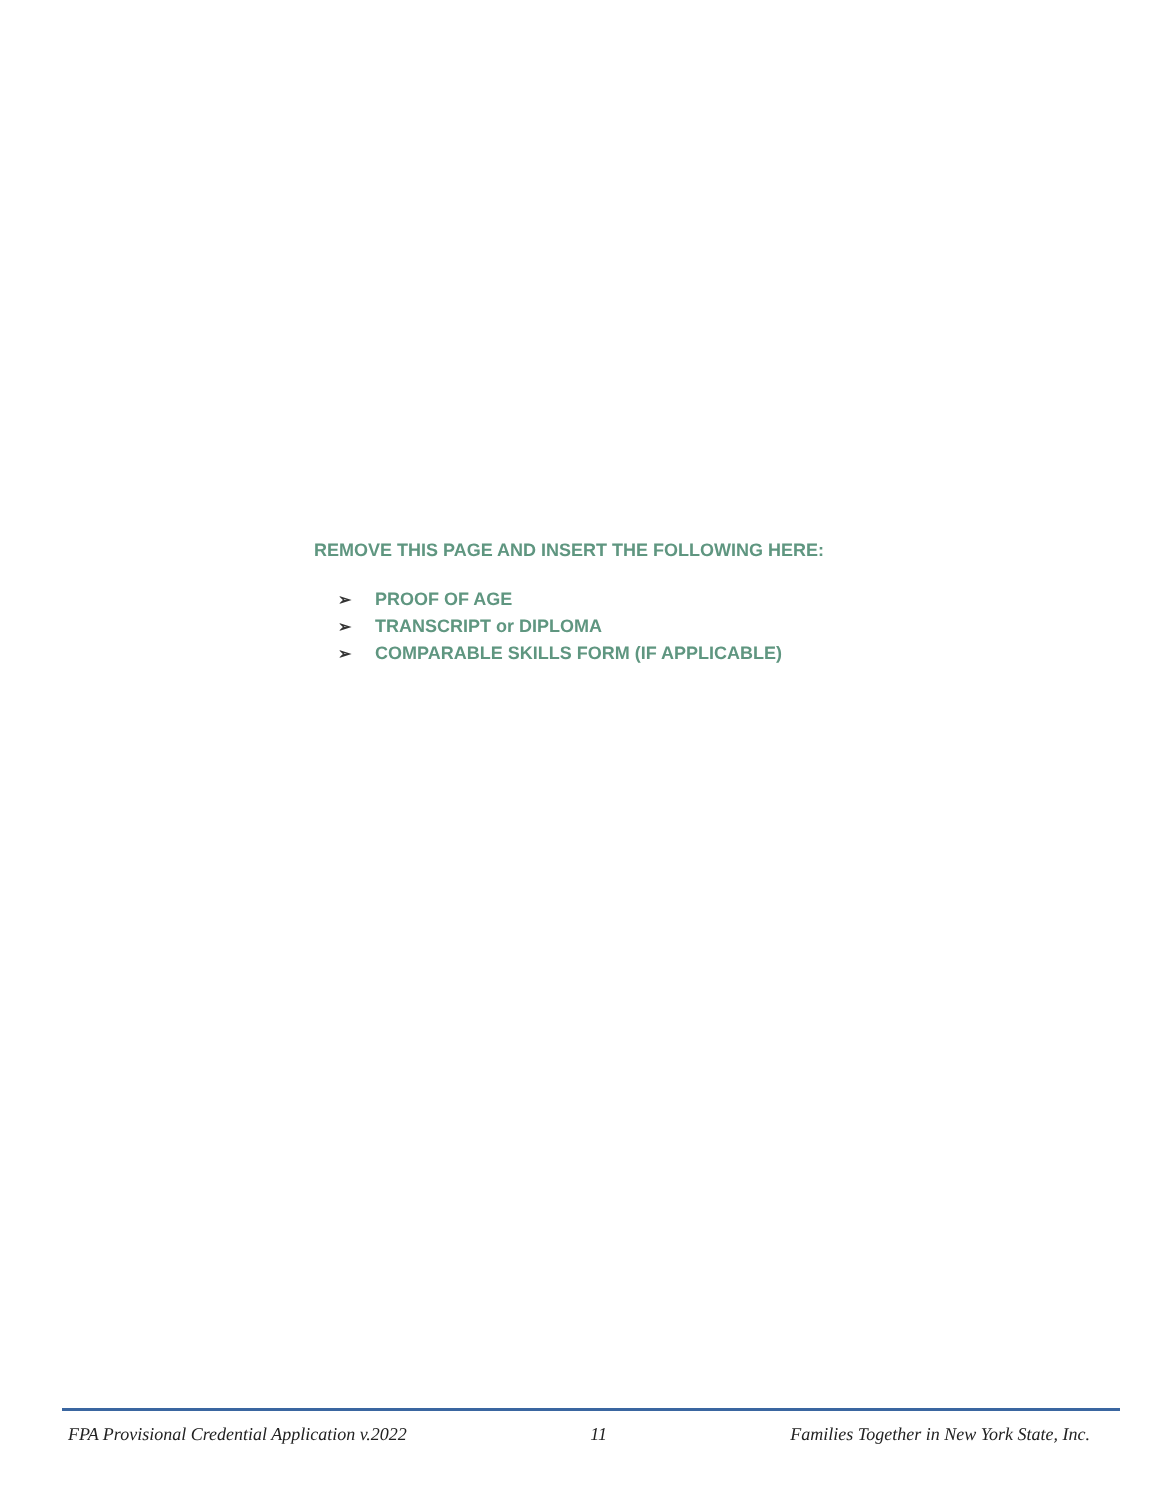REMOVE THIS PAGE AND INSERT THE FOLLOWING HERE:
➢ PROOF OF AGE
➢ TRANSCRIPT or DIPLOMA
➢ COMPARABLE SKILLS FORM (IF APPLICABLE)
FPA Provisional Credential Application v.2022 11 Families Together in New York State, Inc.